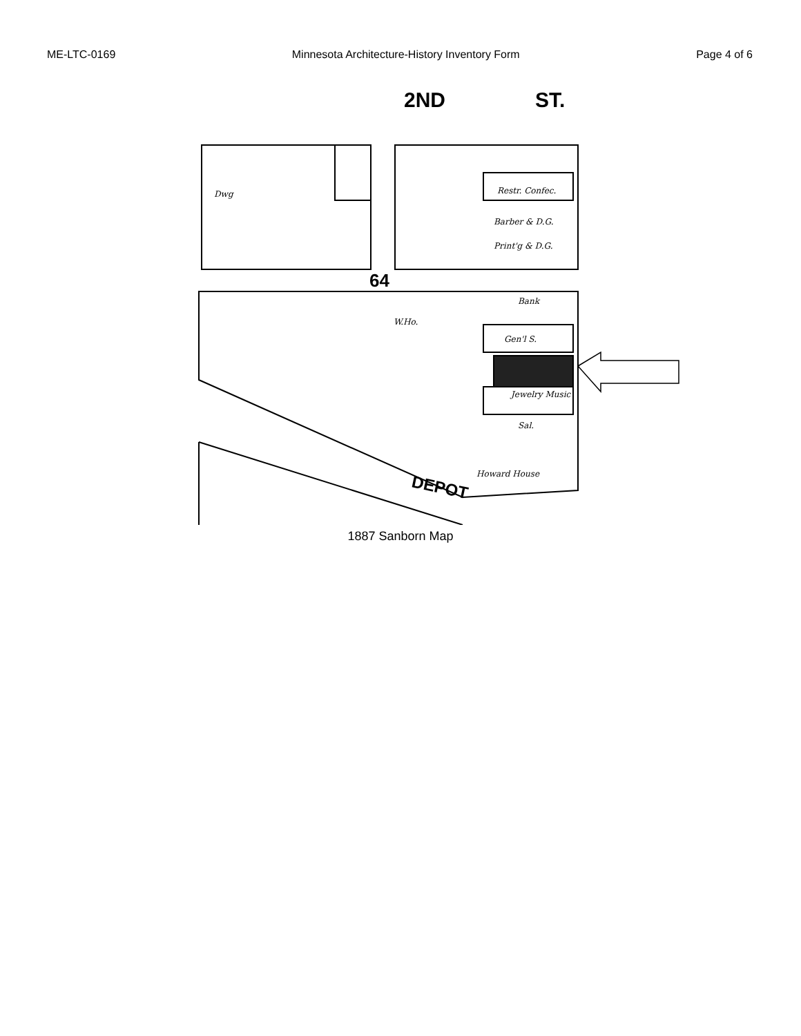ME-LTC-0169 Minnesota Architecture-History Inventory Form Page 4 of 6
2ND
ST.
64
DEPOT
Dwg
Restr. Confec.
Barber & D.G.
Print'g & D.G.
W.Ho.
Bank
Gen'l S.
Jewelry Music
Sal.
Howard House
1887 Sanborn Map